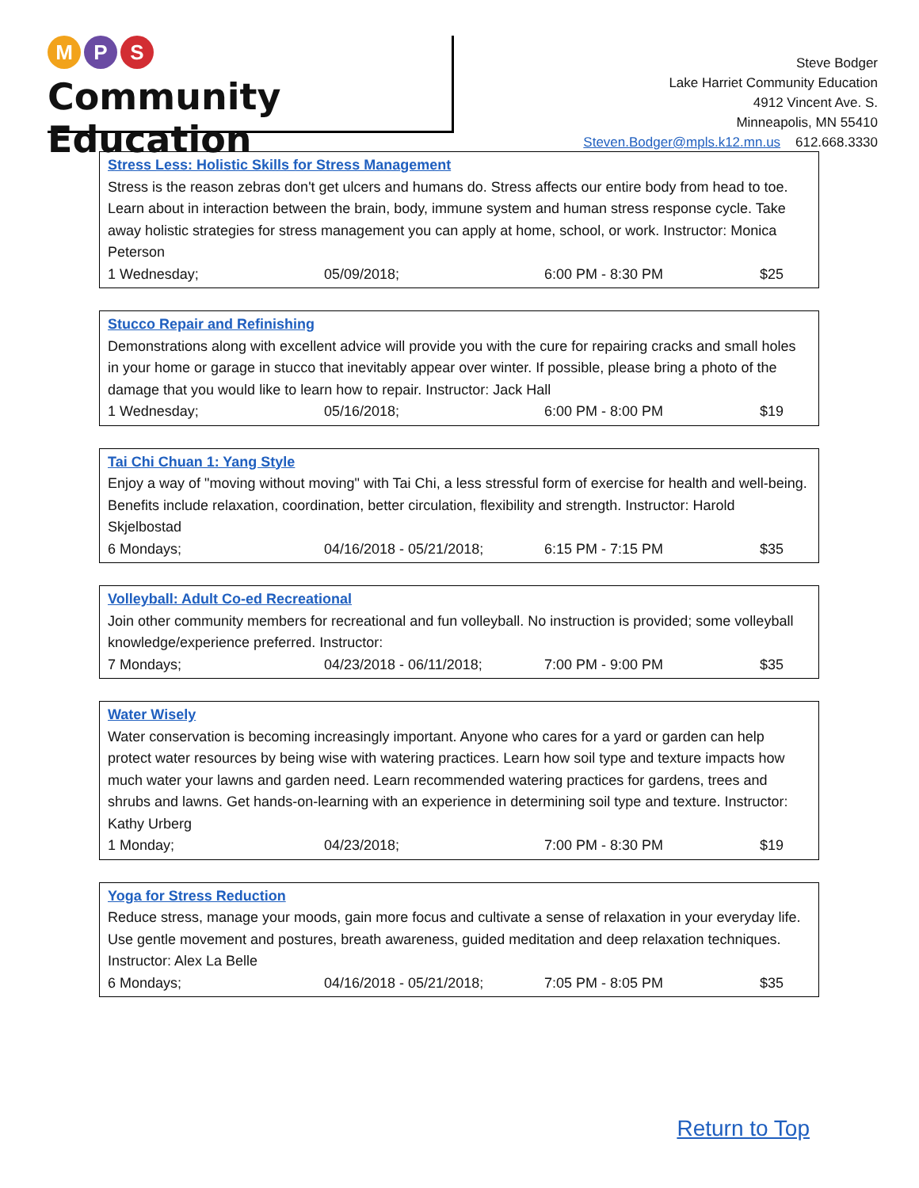M P S
Community Education
Steve Bodger
Lake Harriet Community Education
4912 Vincent Ave. S.
Minneapolis, MN 55410
Steven.Bodger@mpls.k12.mn.us 612.668.3330
Stress Less: Holistic Skills for Stress Management
Stress is the reason zebras don't get ulcers and humans do. Stress affects our entire body from head to toe. Learn about in interaction between the brain, body, immune system and human stress response cycle. Take away holistic strategies for stress management you can apply at home, school, or work. Instructor: Monica Peterson
1 Wednesday; 05/09/2018; 6:00 PM - 8:30 PM $25
Stucco Repair and Refinishing
Demonstrations along with excellent advice will provide you with the cure for repairing cracks and small holes in your home or garage in stucco that inevitably appear over winter. If possible, please bring a photo of the damage that you would like to learn how to repair. Instructor: Jack Hall
1 Wednesday; 05/16/2018; 6:00 PM - 8:00 PM $19
Tai Chi Chuan 1: Yang Style
Enjoy a way of "moving without moving" with Tai Chi, a less stressful form of exercise for health and well-being. Benefits include relaxation, coordination, better circulation, flexibility and strength. Instructor: Harold Skjelbostad
6 Mondays; 04/16/2018 - 05/21/2018; 6:15 PM - 7:15 PM $35
Volleyball: Adult Co-ed Recreational
Join other community members for recreational and fun volleyball. No instruction is provided; some volleyball knowledge/experience preferred. Instructor:
7 Mondays; 04/23/2018 - 06/11/2018; 7:00 PM - 9:00 PM $35
Water Wisely
Water conservation is becoming increasingly important. Anyone who cares for a yard or garden can help protect water resources by being wise with watering practices. Learn how soil type and texture impacts how much water your lawns and garden need. Learn recommended watering practices for gardens, trees and shrubs and lawns. Get hands-on-learning with an experience in determining soil type and texture. Instructor: Kathy Urberg
1 Monday; 04/23/2018; 7:00 PM - 8:30 PM $19
Yoga for Stress Reduction
Reduce stress, manage your moods, gain more focus and cultivate a sense of relaxation in your everyday life. Use gentle movement and postures, breath awareness, guided meditation and deep relaxation techniques. Instructor: Alex La Belle
6 Mondays; 04/16/2018 - 05/21/2018; 7:05 PM - 8:05 PM $35
Return to Top